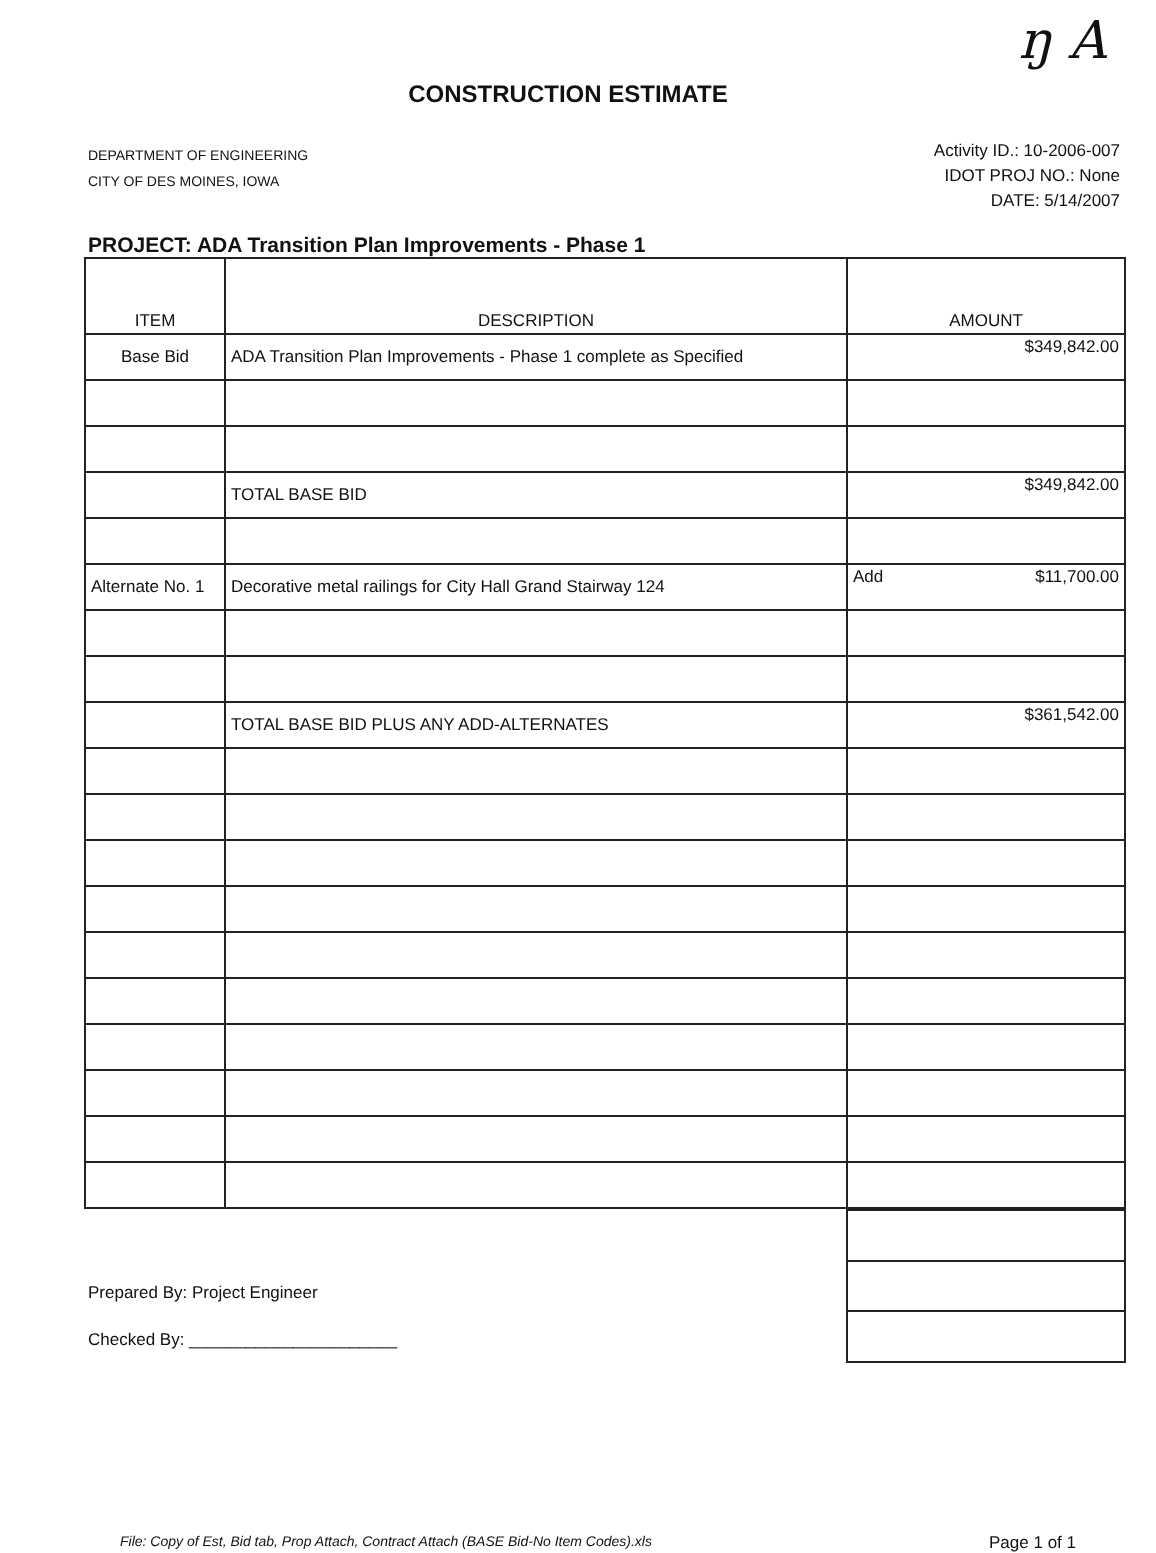ŋ A
CONSTRUCTION ESTIMATE
DEPARTMENT OF ENGINEERING
CITY OF DES MOINES, IOWA
Activity ID.: 10-2006-007
IDOT PROJ NO.: None
DATE: 5/14/2007
PROJECT: ADA Transition Plan Improvements - Phase 1
| ITEM | DESCRIPTION | AMOUNT |
| --- | --- | --- |
| Base Bid | ADA Transition Plan Improvements - Phase 1 complete as Specified | $349,842.00 |
| | TOTAL BASE BID | $349,842.00 |
| Alternate No. 1 | Decorative metal railings for City Hall Grand Stairway 124 | Add $11,700.00 |
| | TOTAL BASE BID PLUS ANY ADD-ALTERNATES | $361,542.00 |
Prepared By: Project Engineer
Checked By: ______________________
File: Copy of Est, Bid tab, Prop Attach, Contract Attach (BASE Bid-No Item Codes).xls Page 1 of 1